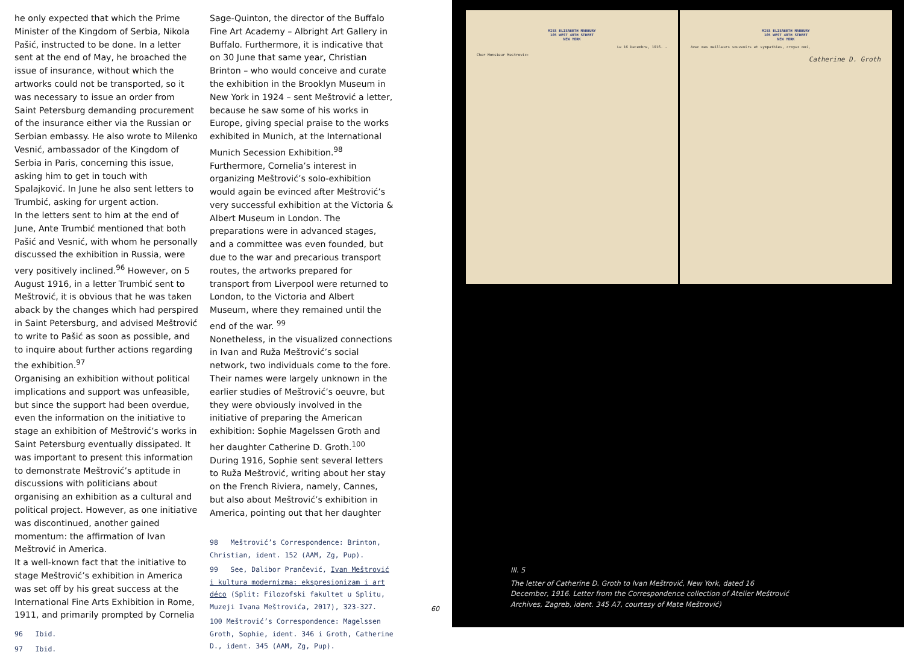he only expected that which the Prime Minister of the Kingdom of Serbia, Nikola Pašić, instructed to be done. In a letter sent at the end of May, he broached the issue of insurance, without which the artworks could not be transported, so it was necessary to issue an order from Saint Petersburg demanding procurement of the insurance either via the Russian or Serbian embassy. He also wrote to Milenko Vesnić, ambassador of the Kingdom of Serbia in Paris, concerning this issue, asking him to get in touch with Spalajković. In June he also sent letters to Trumbić, asking for urgent action.
In the letters sent to him at the end of June, Ante Trumbić mentioned that both Pašić and Vesnić, with whom he personally discussed the exhibition in Russia, were very positively inclined.<sup>96</sup> However, on 5 August 1916, in a letter Trumbić sent to Meštrović, it is obvious that he was taken aback by the changes which had perspired in Saint Petersburg, and advised Meštrović to write to Pašić as soon as possible, and to inquire about further actions regarding the exhibition.<sup>97</sup>
Organising an exhibition without political implications and support was unfeasible, but since the support had been overdue, even the information on the initiative to stage an exhibition of Meštrović’s works in Saint Petersburg eventually dissipated. It was important to present this information to demonstrate Meštrović’s aptitude in discussions with politicians about organising an exhibition as a cultural and political project. However, as one initiative was discontinued, another gained momentum: the affirmation of Ivan Meštrović in America.
It a well-known fact that the initiative to stage Meštrović’s exhibition in America was set off by his great success at the International Fine Arts Exhibition in Rome, 1911, and primarily prompted by Cornelia
96 Ibid.
97 Ibid.
Sage-Quinton, the director of the Buffalo Fine Art Academy – Albright Art Gallery in Buffalo. Furthermore, it is indicative that on 30 June that same year, Christian Brinton – who would conceive and curate the exhibition in the Brooklyn Museum in New York in 1924 – sent Meštrović a letter, because he saw some of his works in Europe, giving special praise to the works exhibited in Munich, at the International Munich Secession Exhibition.<sup>98</sup>
Furthermore, Cornelia’s interest in organizing Meštrović’s solo-exhibition would again be evinced after Meštrović’s very successful exhibition at the Victoria & Albert Museum in London. The preparations were in advanced stages, and a committee was even founded, but due to the war and precarious transport routes, the artworks prepared for transport from Liverpool were returned to London, to the Victoria and Albert Museum, where they remained until the end of the war. <sup>99</sup>
Nonetheless, in the visualized connections in Ivan and Ruža Meštrović’s social network, two individuals come to the fore. Their names were largely unknown in the earlier studies of Meštrović’s oeuvre, but they were obviously involved in the initiative of preparing the American exhibition: Sophie Magelssen Groth and her daughter Catherine D. Groth.<sup>100</sup> During 1916, Sophie sent several letters to Ruža Meštrović, writing about her stay on the French Riviera, namely, Cannes, but also about Meštrović’s exhibition in America, pointing out that her daughter
98 Meštrović’s Correspondence: Brinton, Christian, ident. 152 (AAM, Zg, Pup).
99 See, Dalibor Prančević, Ivan Meštrović i kultura modernizma: ekspresionizam i art déco (Split: Filozofski fakultet u Splitu, Muzeji Ivana Meštrovića, 2017), 323-327.
100 Meštrović’s Correspondence: Magelssen Groth, Sophie, ident. 346 i Groth, Catherine D., ident. 345 (AAM, Zg, Pup).
60
MISS ELISABETH MARBURY
105 WEST 40TH STREET
NEW YORK
Le 16 Decembre, 1916. -
Cher Monsieur Mestrovic:
MISS ELISABETH MARBURY
105 WEST 40TH STREET
NEW YORK
Avec mes meilleurs souvenirs et sympathies, croyez moi,
Catherine D. Groth
Ill. 5
The letter of Catherine D. Groth to Ivan Meštrović, New York, dated 16 December, 1916. Letter from the Correspondence collection of Atelier Meštrović Archives, Zagreb, ident. 345 A7, courtesy of Mate Meštrović)